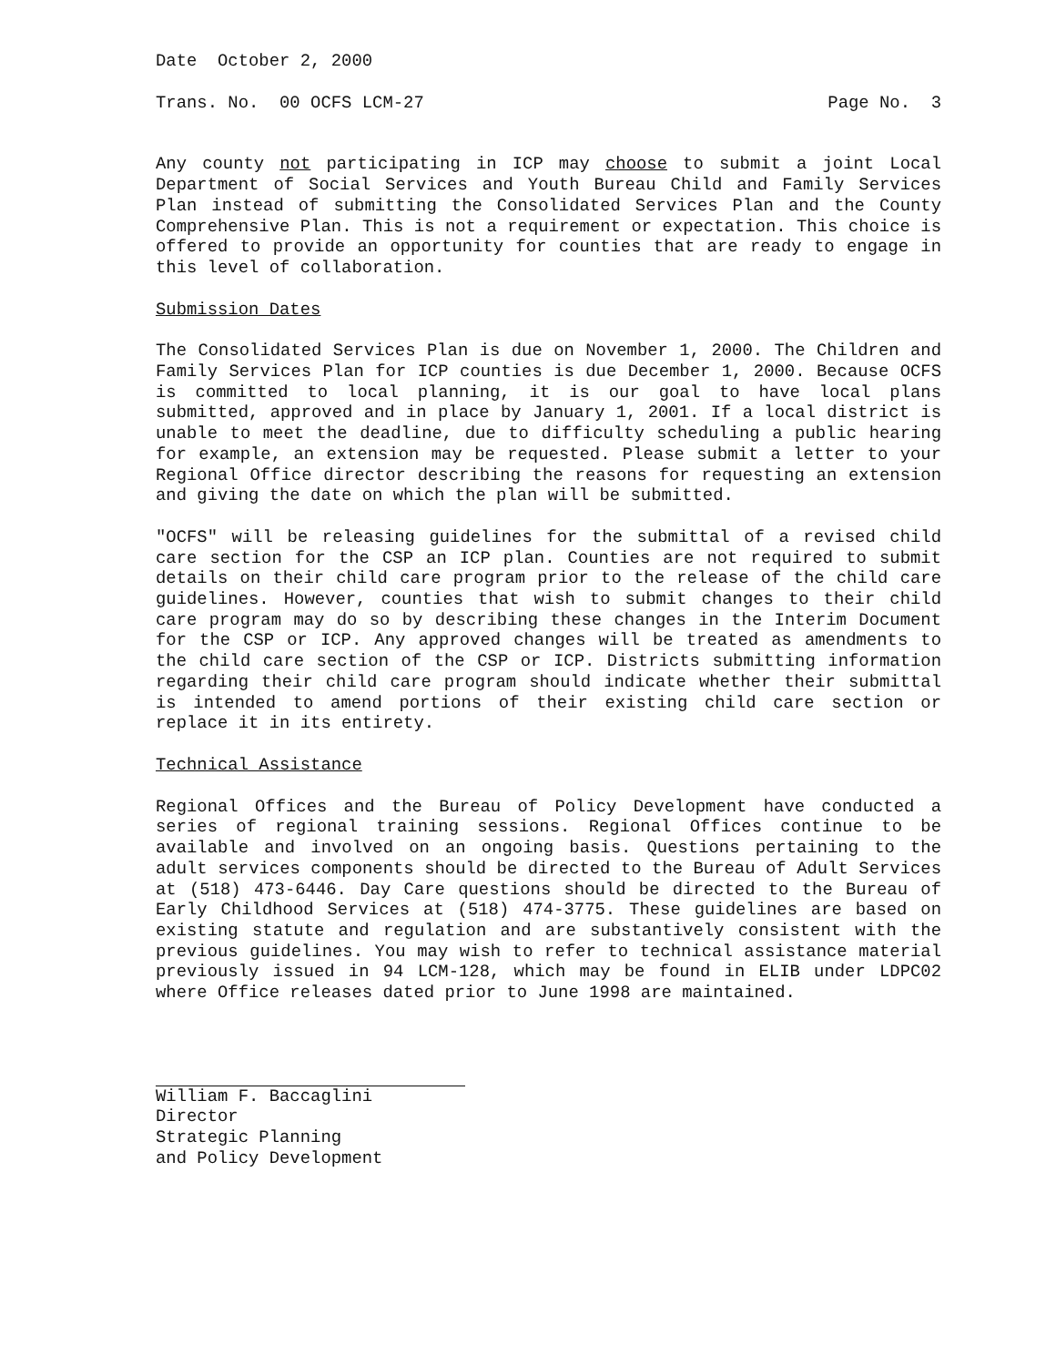Date October 2, 2000
Trans. No. 00 OCFS LCM-27 Page No. 3
Any county not participating in ICP may choose to submit a joint Local Department of Social Services and Youth Bureau Child and Family Services Plan instead of submitting the Consolidated Services Plan and the County Comprehensive Plan. This is not a requirement or expectation. This choice is offered to provide an opportunity for counties that are ready to engage in this level of collaboration.
Submission Dates
The Consolidated Services Plan is due on November 1, 2000. The Children and Family Services Plan for ICP counties is due December 1, 2000. Because OCFS is committed to local planning, it is our goal to have local plans submitted, approved and in place by January 1, 2001. If a local district is unable to meet the deadline, due to difficulty scheduling a public hearing for example, an extension may be requested. Please submit a letter to your Regional Office director describing the reasons for requesting an extension and giving the date on which the plan will be submitted.
"OCFS" will be releasing guidelines for the submittal of a revised child care section for the CSP an ICP plan. Counties are not required to submit details on their child care program prior to the release of the child care guidelines. However, counties that wish to submit changes to their child care program may do so by describing these changes in the Interim Document for the CSP or ICP. Any approved changes will be treated as amendments to the child care section of the CSP or ICP. Districts submitting information regarding their child care program should indicate whether their submittal is intended to amend portions of their existing child care section or replace it in its entirety.
Technical Assistance
Regional Offices and the Bureau of Policy Development have conducted a series of regional training sessions. Regional Offices continue to be available and involved on an ongoing basis. Questions pertaining to the adult services components should be directed to the Bureau of Adult Services at (518) 473-6446. Day Care questions should be directed to the Bureau of Early Childhood Services at (518) 474-3775. These guidelines are based on existing statute and regulation and are substantively consistent with the previous guidelines. You may wish to refer to technical assistance material previously issued in 94 LCM-128, which may be found in ELIB under LDPC02 where Office releases dated prior to June 1998 are maintained.
William F. Baccaglini
Director
Strategic Planning
and Policy Development